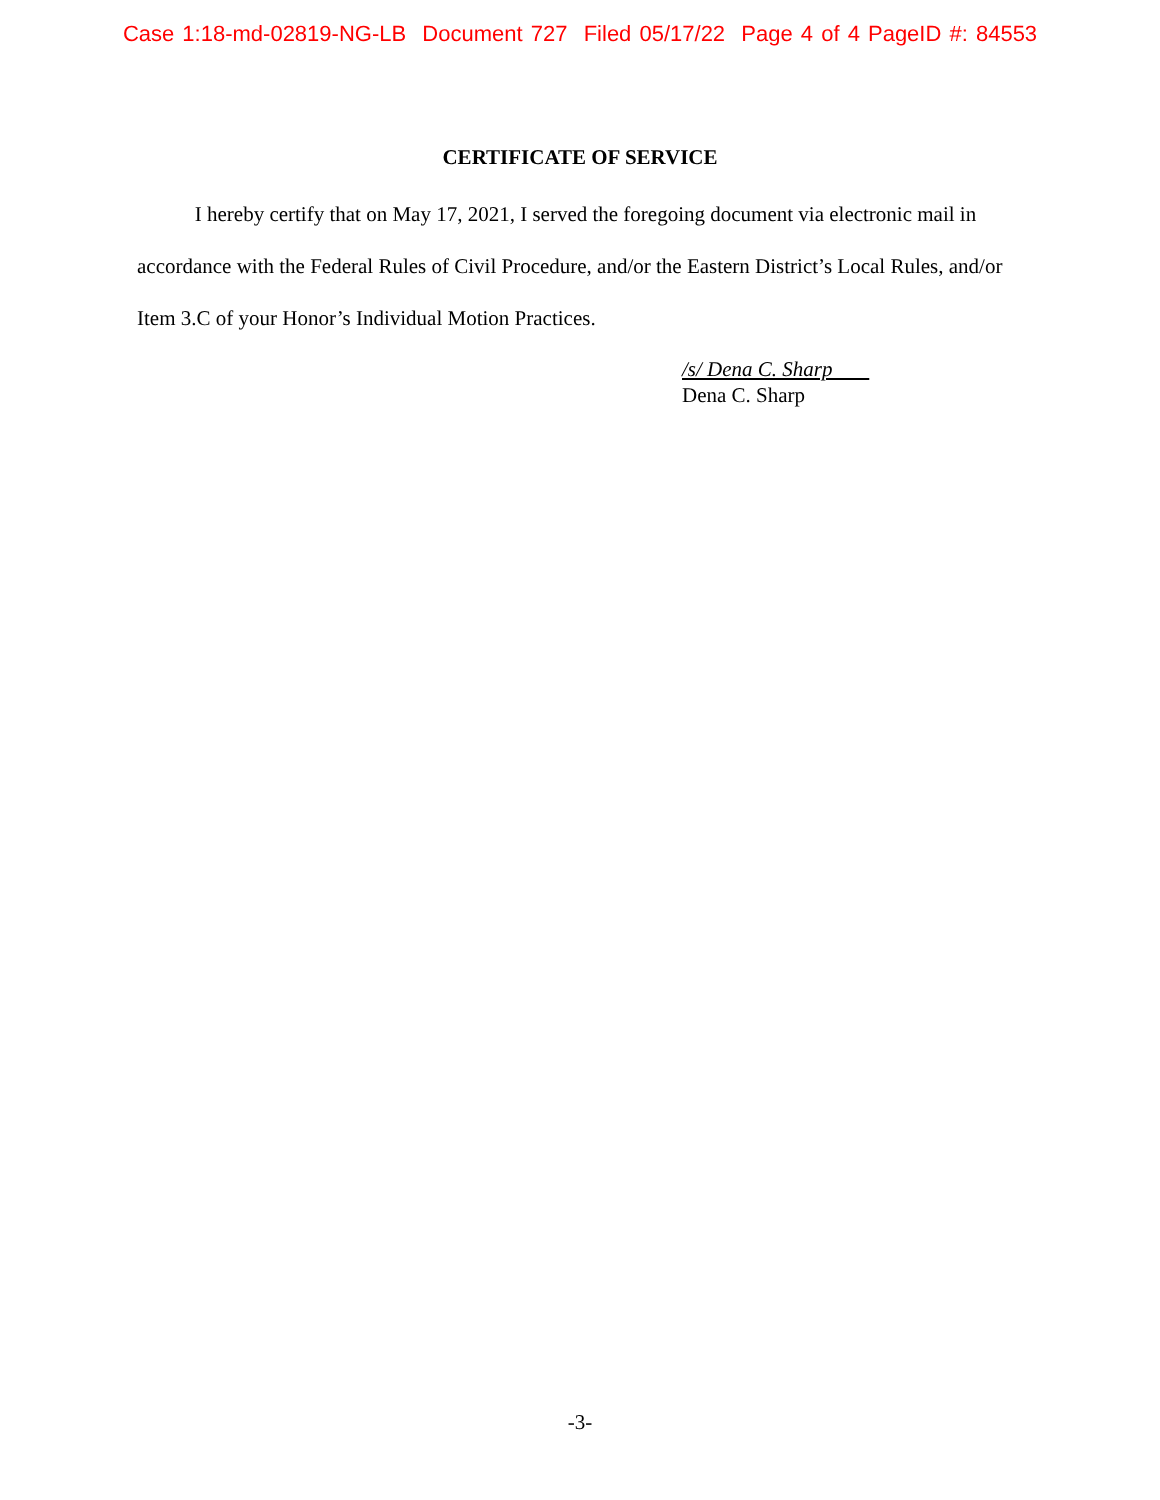Case 1:18-md-02819-NG-LB Document 727 Filed 05/17/22 Page 4 of 4 PageID #: 84553
CERTIFICATE OF SERVICE
I hereby certify that on May 17, 2021, I served the foregoing document via electronic mail in accordance with the Federal Rules of Civil Procedure, and/or the Eastern District’s Local Rules, and/or Item 3.C of your Honor’s Individual Motion Practices.
/s/ Dena C. Sharp
Dena C. Sharp
-3-